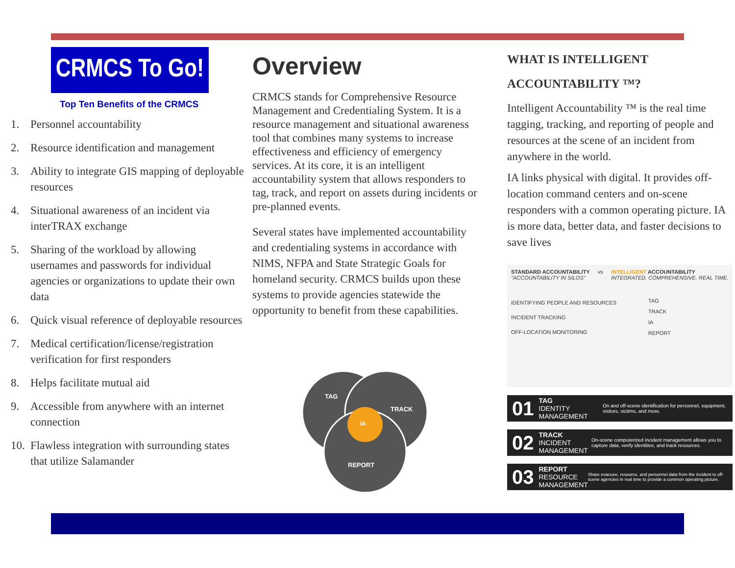CRMCS To Go!
Top Ten Benefits of the CRMCS
1. Personnel accountability
2. Resource identification and management
3. Ability to integrate GIS mapping of deployable resources
4. Situational awareness of an incident via interTRAX exchange
5. Sharing of the workload by allowing usernames and passwords for individual agencies or organizations to update their own data
6. Quick visual reference of deployable resources
7. Medical certification/license/registration verification for first responders
8. Helps facilitate mutual aid
9. Accessible from anywhere with an internet connection
10. Flawless integration with surrounding states that utilize Salamander
Overview
CRMCS stands for Comprehensive Resource Management and Credentialing System. It is a resource management and situational awareness tool that combines many systems to increase effectiveness and efficiency of emergency services. At its core, it is an intelligent accountability system that allows responders to tag, track, and report on assets during incidents or pre-planned events.
Several states have implemented accountability and credentialing systems in accordance with NIMS, NFPA and State Strategic Goals for homeland security. CRMCS builds upon these systems to provide agencies statewide the opportunity to benefit from these capabilities.
TAG
TRACK
IA
REPORT
WHAT IS INTELLIGENT
ACCOUNTABILITY ™?
Intelligent Accountability ™ is the real time tagging, tracking, and reporting of people and resources at the scene of an incident from anywhere in the world.
IA links physical with digital. It provides off-location command centers and on-scene responders with a common operating picture. IA is more data, better data, and faster decisions to save lives
STANDARD ACCOUNTABILITY
"ACCOUNTABILITY IN SILOS"
vs INTELLIGENT ACCOUNTABILITY
INTEGRATED. COMPREHENSIVE. REAL TIME.
IDENTIFYING PEOPLE AND RESOURCES
INCIDENT TRACKING
OFF-LOCATION MONITORING
TAG
TRACK
IA
REPORT
01
TAG
IDENTITY MANAGEMENT
On and off-scene identification for personnel, equipment, visitors, victims, and more.
02
TRACK
INCIDENT MANAGEMENT
On-scene computerized incident management allows you to capture data, verify identities, and track resources.
03
REPORT
RESOURCE MANAGEMENT
Share evacuee, resource, and personnel data from the incident to off-scene agencies in real time to provide a common operating picture.